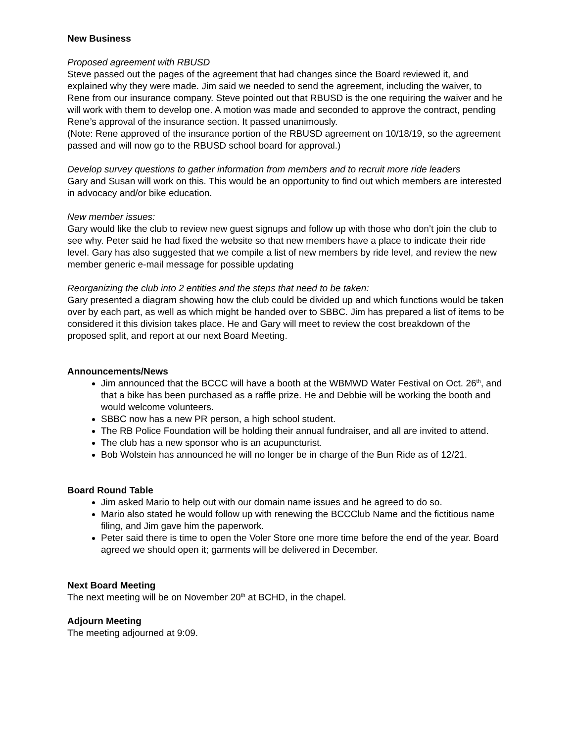New Business
Proposed agreement with RBUSD
Steve passed out the pages of the agreement that had changes since the Board reviewed it, and explained why they were made. Jim said we needed to send the agreement, including the waiver, to Rene from our insurance company. Steve pointed out that RBUSD is the one requiring the waiver and he will work with them to develop one. A motion was made and seconded to approve the contract, pending Rene’s approval of the insurance section. It passed unanimously.
(Note: Rene approved of the insurance portion of the RBUSD agreement on 10/18/19, so the agreement passed and will now go to the RBUSD school board for approval.)
Develop survey questions to gather information from members and to recruit more ride leaders
Gary and Susan will work on this. This would be an opportunity to find out which members are interested in advocacy and/or bike education.
New member issues:
Gary would like the club to review new guest signups and follow up with those who don’t join the club to see why. Peter said he had fixed the website so that new members have a place to indicate their ride level. Gary has also suggested that we compile a list of new members by ride level, and review the new member generic e-mail message for possible updating
Reorganizing the club into 2 entities and the steps that need to be taken:
Gary presented a diagram showing how the club could be divided up and which functions would be taken over by each part, as well as which might be handed over to SBBC. Jim has prepared a list of items to be considered it this division takes place. He and Gary will meet to review the cost breakdown of the proposed split, and report at our next Board Meeting.
Announcements/News
Jim announced that the BCCC will have a booth at the WBMWD Water Festival on Oct. 26<sup>th</sup>, and that a bike has been purchased as a raffle prize. He and Debbie will be working the booth and would welcome volunteers.
SBBC now has a new PR person, a high school student.
The RB Police Foundation will be holding their annual fundraiser, and all are invited to attend.
The club has a new sponsor who is an acupuncturist.
Bob Wolstein has announced he will no longer be in charge of the Bun Ride as of 12/21.
Board Round Table
Jim asked Mario to help out with our domain name issues and he agreed to do so.
Mario also stated he would follow up with renewing the BCCClub Name and the fictitious name filing, and Jim gave him the paperwork.
Peter said there is time to open the Voler Store one more time before the end of the year. Board agreed we should open it; garments will be delivered in December.
Next Board Meeting
The next meeting will be on November 20<sup>th</sup> at BCHD, in the chapel.
Adjourn Meeting
The meeting adjourned at 9:09.